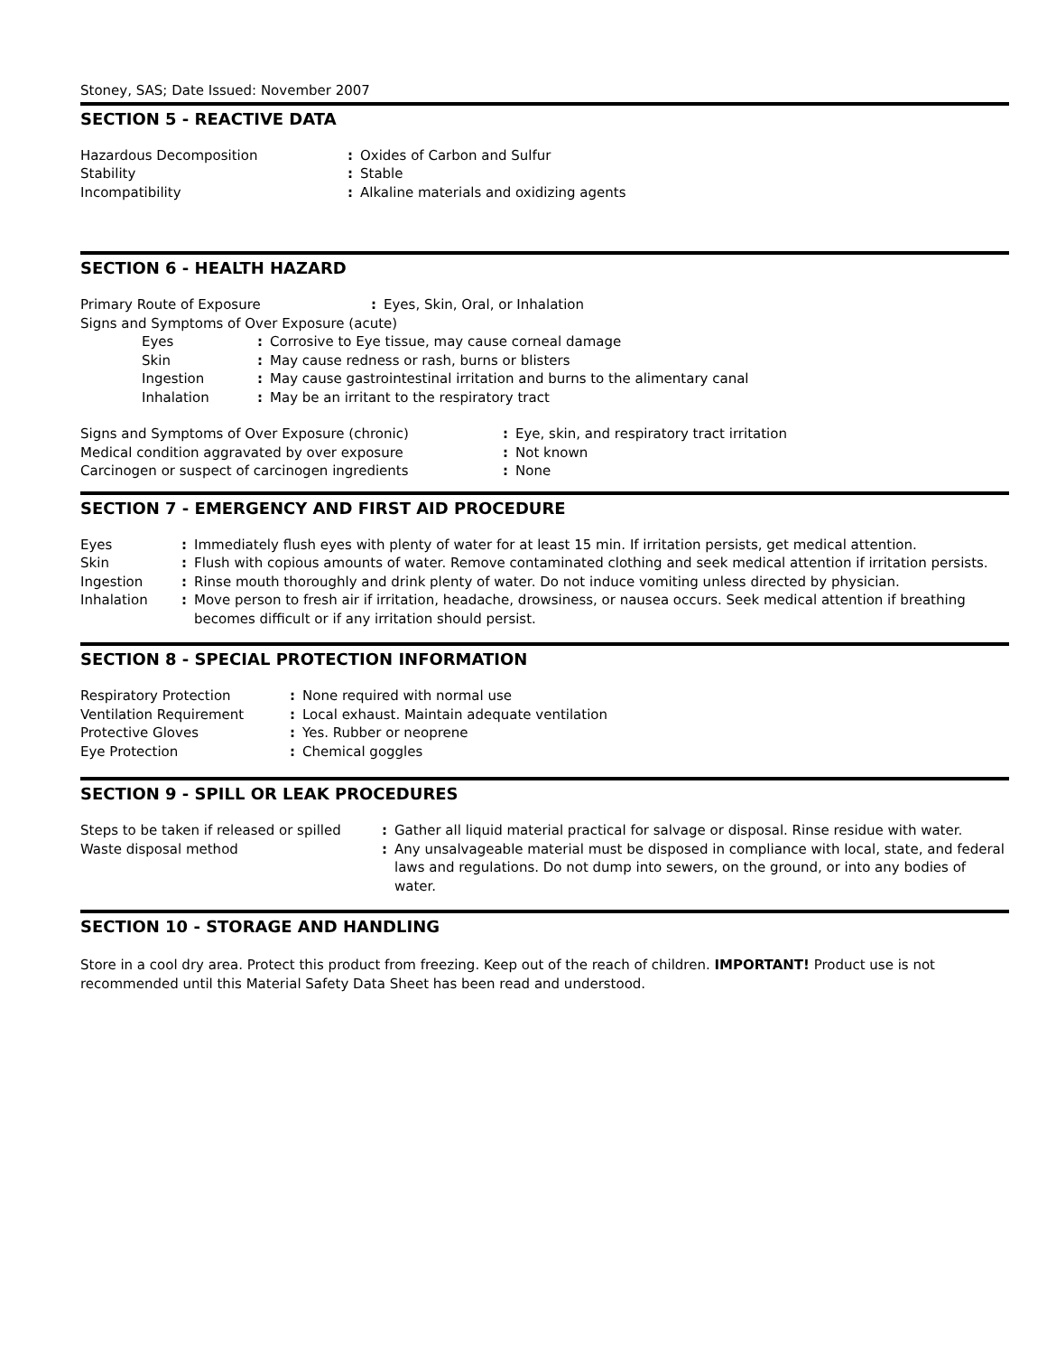Stoney, SAS; Date Issued: November 2007
SECTION 5 - REACTIVE DATA
| Hazardous Decomposition | : | Oxides of Carbon and Sulfur |
| Stability | : | Stable |
| Incompatibility | : | Alkaline materials and oxidizing agents |
SECTION 6 - HEALTH HAZARD
| Primary Route of Exposure | : | Eyes, Skin, Oral, or Inhalation |
Signs and Symptoms of Over Exposure (acute)
| Eyes | : | Corrosive to Eye tissue, may cause corneal damage |
| Skin | : | May cause redness or rash, burns or blisters |
| Ingestion | : | May cause gastrointestinal irritation and burns to the alimentary canal |
| Inhalation | : | May be an irritant to the respiratory tract |
| Signs and Symptoms of Over Exposure (chronic) | : | Eye, skin, and respiratory tract irritation |
| Medical condition aggravated by over exposure | : | Not known |
| Carcinogen or suspect of carcinogen ingredients | : | None |
SECTION 7 - EMERGENCY AND FIRST AID PROCEDURE
| Eyes | : | Immediately flush eyes with plenty of water for at least 15 min. If irritation persists, get medical attention. |
| Skin | : | Flush with copious amounts of water. Remove contaminated clothing and seek medical attention if irritation persists. |
| Ingestion | : | Rinse mouth thoroughly and drink plenty of water. Do not induce vomiting unless directed by physician. |
| Inhalation | : | Move person to fresh air if irritation, headache, drowsiness, or nausea occurs. Seek medical attention if breathing becomes difficult or if any irritation should persist. |
SECTION 8 - SPECIAL PROTECTION INFORMATION
| Respiratory Protection | : | None required with normal use |
| Ventilation Requirement | : | Local exhaust. Maintain adequate ventilation |
| Protective Gloves | : | Yes. Rubber or neoprene |
| Eye Protection | : | Chemical goggles |
SECTION 9 - SPILL OR LEAK PROCEDURES
| Steps to be taken if released or spilled | : | Gather all liquid material practical for salvage or disposal. Rinse residue with water. |
| Waste disposal method | : | Any unsalvageable material must be disposed in compliance with local, state, and federal laws and regulations. Do not dump into sewers, on the ground, or into any bodies of water. |
SECTION 10 - STORAGE AND HANDLING
Store in a cool dry area. Protect this product from freezing. Keep out of the reach of children. IMPORTANT! Product use is not recommended until this Material Safety Data Sheet has been read and understood.